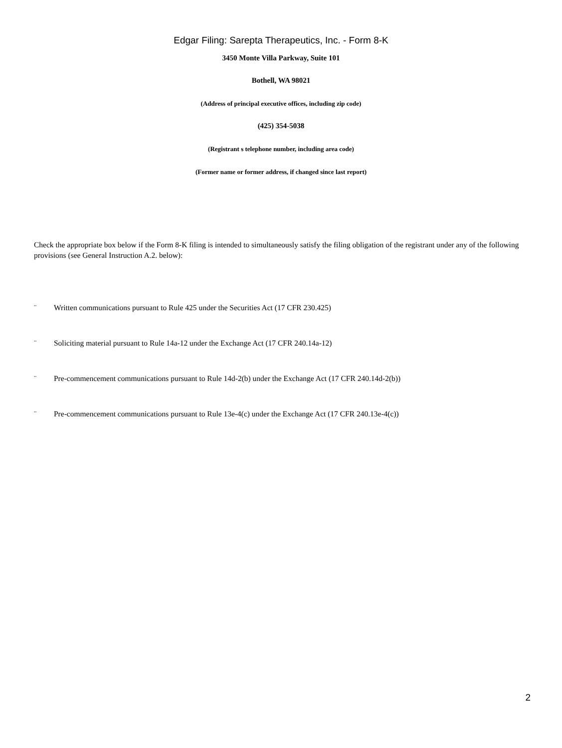Edgar Filing: Sarepta Therapeutics, Inc. - Form 8-K
3450 Monte Villa Parkway, Suite 101
Bothell, WA 98021
(Address of principal executive offices, including zip code)
(425) 354-5038
(Registrant s telephone number, including area code)
(Former name or former address, if changed since last report)
Check the appropriate box below if the Form 8-K filing is intended to simultaneously satisfy the filing obligation of the registrant under any of the following provisions (see General Instruction A.2. below):
¨ Written communications pursuant to Rule 425 under the Securities Act (17 CFR 230.425)
¨ Soliciting material pursuant to Rule 14a-12 under the Exchange Act (17 CFR 240.14a-12)
¨ Pre-commencement communications pursuant to Rule 14d-2(b) under the Exchange Act (17 CFR 240.14d-2(b))
¨ Pre-commencement communications pursuant to Rule 13e-4(c) under the Exchange Act (17 CFR 240.13e-4(c))
2